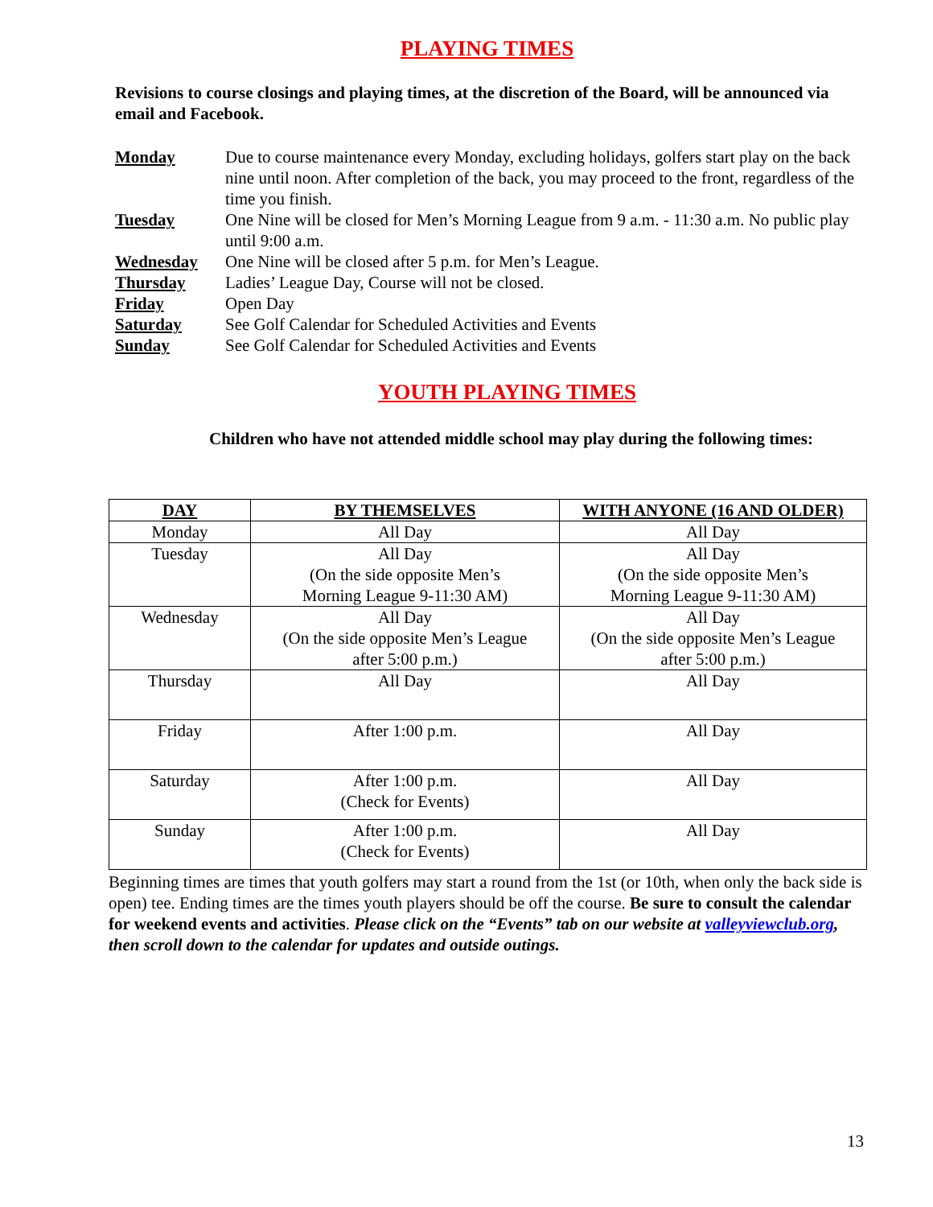PLAYING TIMES
Revisions to course closings and playing times, at the discretion of the Board, will be announced via email and Facebook.
| Monday | Due to course maintenance every Monday, excluding holidays, golfers start play on the back nine until noon. After completion of the back, you may proceed to the front, regardless of the time you finish. |
| Tuesday | One Nine will be closed for Men’s Morning League from 9 a.m. - 11:30 a.m. No public play until 9:00 a.m. |
| Wednesday | One Nine will be closed after 5 p.m. for Men’s League. |
| Thursday | Ladies’ League Day, Course will not be closed. |
| Friday | Open Day |
| Saturday | See Golf Calendar for Scheduled Activities and Events |
| Sunday | See Golf Calendar for Scheduled Activities and Events |
YOUTH PLAYING TIMES
Children who have not attended middle school may play during the following times:
| DAY | BY THEMSELVES | WITH ANYONE (16 AND OLDER) |
| --- | --- | --- |
| Monday | All Day | All Day |
| Tuesday | All Day (On the side opposite Men’s Morning League 9-11:30 AM) | All Day (On the side opposite Men’s Morning League 9-11:30 AM) |
| Wednesday | All Day (On the side opposite Men’s League after 5:00 p.m.) | All Day (On the side opposite Men’s League after 5:00 p.m.) |
| Thursday | All Day | All Day |
| Friday | After 1:00 p.m. | All Day |
| Saturday | After 1:00 p.m. (Check for Events) | All Day |
| Sunday | After 1:00 p.m. (Check for Events) | All Day |
Beginning times are times that youth golfers may start a round from the 1st (or 10th, when only the back side is open) tee. Ending times are the times youth players should be off the course. Be sure to consult the calendar for weekend events and activities. Please click on the “Events” tab on our website at valleyviewclub.org, then scroll down to the calendar for updates and outside outings.
13